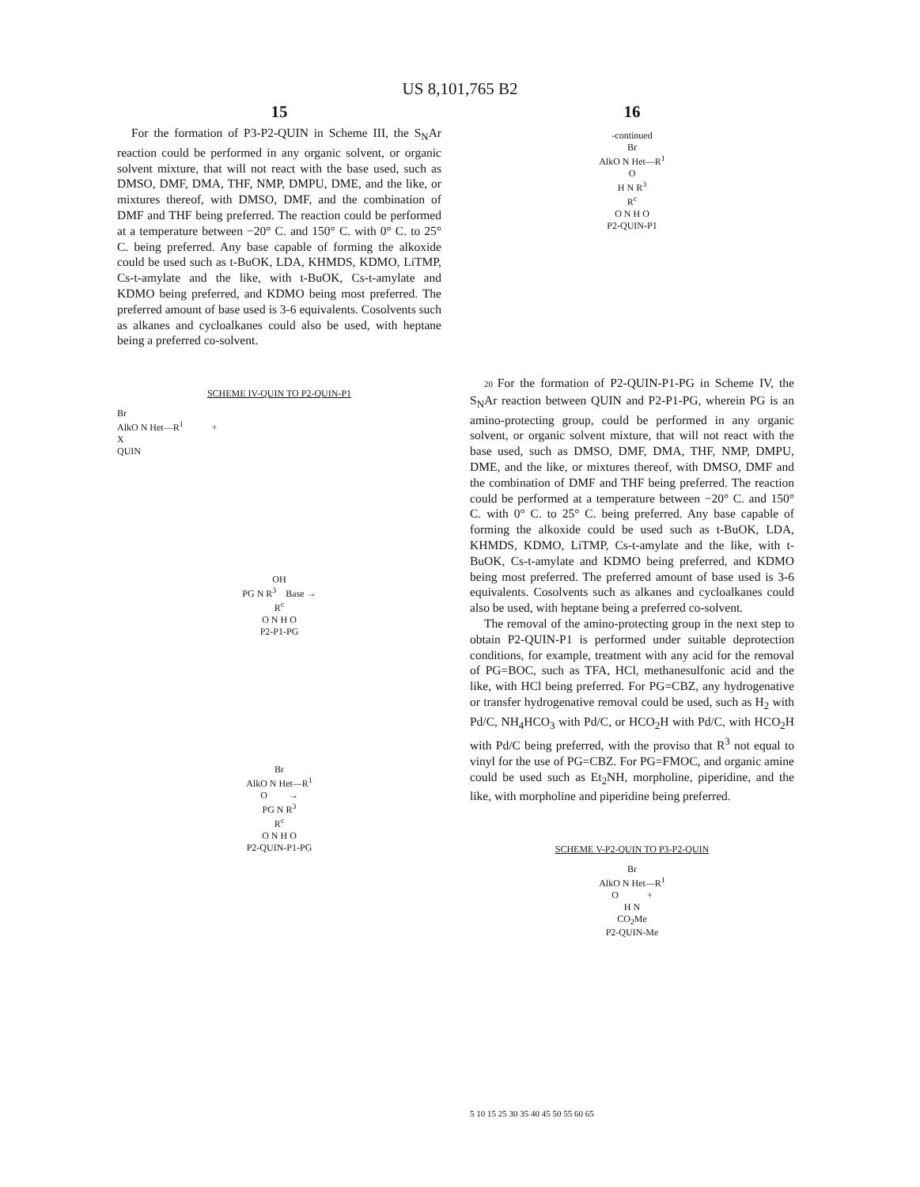US 8,101,765 B2
15
For the formation of P3-P2-QUIN in Scheme III, the S<sub>N</sub>Ar reaction could be performed in any organic solvent, or organic solvent mixture, that will not react with the base used, such as DMSO, DMF, DMA, THF, NMP, DMPU, DME, and the like, or mixtures thereof, with DMSO, DMF, and the combination of DMF and THF being preferred. The reaction could be performed at a temperature between −20° C. and 150° C. with 0° C. to 25° C. being preferred. Any base capable of forming the alkoxide could be used such as t-BuOK, LDA, KHMDS, KDMO, LiTMP, Cs-t-amylate and the like, with t-BuOK, Cs-t-amylate and KDMO being preferred, and KDMO being most preferred. The preferred amount of base used is 3-6 equivalents. Cosolvents such as alkanes and cycloalkanes could also be used, with heptane being a preferred co-solvent.
SCHEME IV-QUIN TO P2-QUIN-P1
Br
AlkO N Het—R<sup>1</sup> +
X
QUIN
OH
PG N R<sup>3</sup> Base →
R<sup>c</sup>
O N H O
P2-P1-PG
Br
AlkO N Het—R<sup>1</sup>
O →
PG N R<sup>3</sup>
R<sup>c</sup>
O N H O
P2-QUIN-P1-PG
16
-continued
Br
AlkO N Het—R<sup>1</sup>
O
H N R<sup>3</sup>
R<sup>c</sup>
O N H O
P2-QUIN-P1
20 For the formation of P2-QUIN-P1-PG in Scheme IV, the S<sub>N</sub>Ar reaction between QUIN and P2-P1-PG, wherein PG is an amino-protecting group, could be performed in any organic solvent, or organic solvent mixture, that will not react with the base used, such as DMSO, DMF, DMA, THF, NMP, DMPU, DME, and the like, or mixtures thereof, with DMSO, DMF and the combination of DMF and THF being preferred. The reaction could be performed at a temperature between −20° C. and 150° C. with 0° C. to 25° C. being preferred. Any base capable of forming the alkoxide could be used such as t-BuOK, LDA, KHMDS, KDMO, LiTMP, Cs-t-amylate and the like, with t-BuOK, Cs-t-amylate and KDMO being preferred, and KDMO being most preferred. The preferred amount of base used is 3-6 equivalents. Cosolvents such as alkanes and cycloalkanes could also be used, with heptane being a preferred co-solvent.
The removal of the amino-protecting group in the next step to obtain P2-QUIN-P1 is performed under suitable deprotection conditions, for example, treatment with any acid for the removal of PG=BOC, such as TFA, HCl, methanesulfonic acid and the like, with HCl being preferred. For PG=CBZ, any hydrogenative or transfer hydrogenative removal could be used, such as H<sub>2</sub> with Pd/C, NH<sub>4</sub>HCO<sub>3</sub> with Pd/C, or HCO<sub>2</sub>H with Pd/C, with HCO<sub>2</sub>H with Pd/C being preferred, with the proviso that R<sup>3</sup> not equal to vinyl for the use of PG=CBZ. For PG=FMOC, and organic amine could be used such as Et<sub>2</sub>NH, morpholine, piperidine, and the like, with morpholine and piperidine being preferred.
SCHEME V-P2-QUIN TO P3-P2-QUIN
Br
AlkO N Het—R<sup>1</sup>
O +
H N
CO<sub>2</sub>Me
P2-QUIN-Me
5 10 15 25 30 35 40 45 50 55 60 65